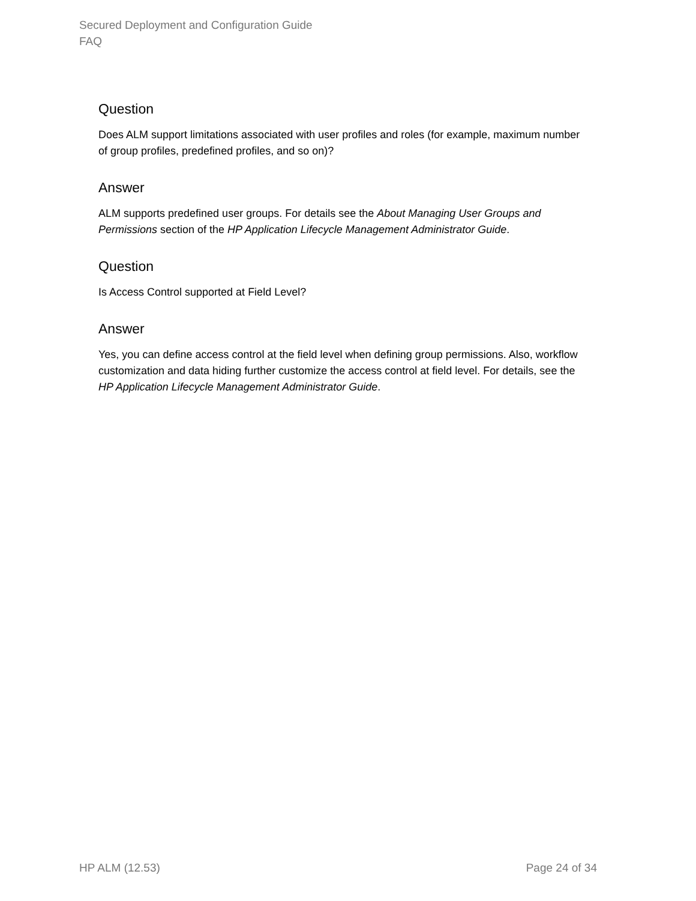Secured Deployment and Configuration Guide
FAQ
Question
Does ALM support limitations associated with user profiles and roles (for example, maximum number of group profiles, predefined profiles, and so on)?
Answer
ALM supports predefined user groups. For details see the About Managing User Groups and Permissions section of the HP Application Lifecycle Management Administrator Guide.
Question
Is Access Control supported at Field Level?
Answer
Yes, you can define access control at the field level when defining group permissions. Also, workflow customization and data hiding further customize the access control at field level. For details, see the HP Application Lifecycle Management Administrator Guide.
HP ALM (12.53) Page 24 of 34